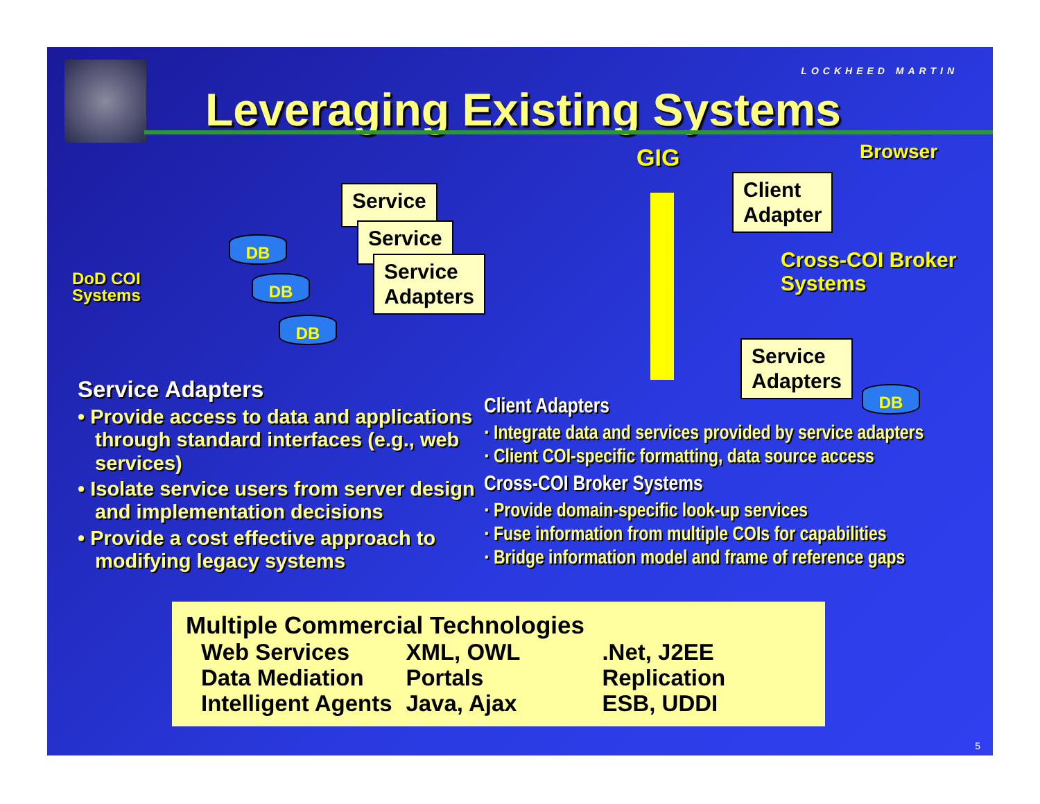LOCKHEED MARTIN
Leveraging Existing Systems
GIG Browser
Client
Adapter
Cross-COI Broker
Systems
DoD COI
Systems
Service
Service
Service
Adapters
DB
DB
DB
Service
Adapters
DB
Service Adapters
• Provide access to data and applications through standard interfaces (e.g., web services)
• Isolate service users from server design and implementation decisions
• Provide a cost effective approach to modifying legacy systems
Client Adapters
· Integrate data and services provided by service adapters
· Client COI-specific formatting, data source access
Cross-COI Broker Systems
· Provide domain-specific look-up services
· Fuse information from multiple COIs for capabilities
· Bridge information model and frame of reference gaps
Multiple Commercial Technologies
| Web Services | XML, OWL | .Net, J2EE |
| Data Mediation | Portals | Replication |
| Intelligent Agents | Java, Ajax | ESB, UDDI |
5